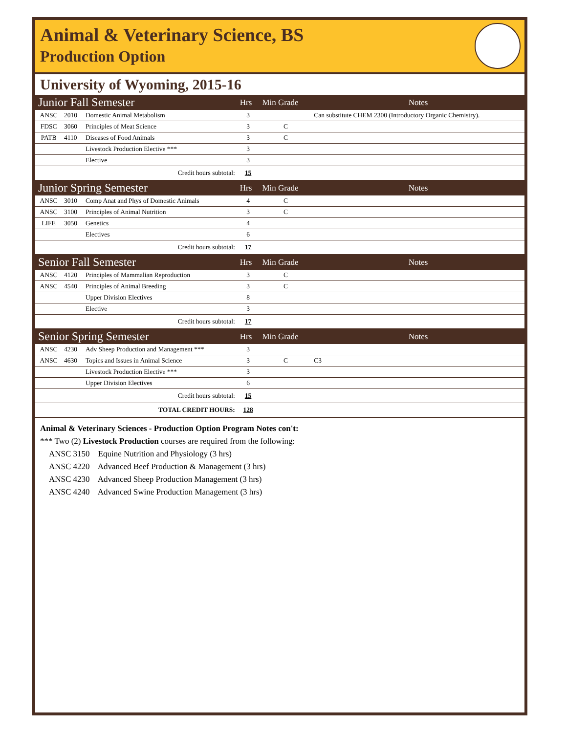Animal & Veterinary Science, BS
Production Option
University of Wyoming, 2015-16
| Junior Fall Semester | | | Hrs | Min Grade | Notes |
| --- | --- | --- | --- | --- | --- |
| ANSC | 2010 | Domestic Animal Metabolism | 3 | | Can substitute CHEM 2300 (Introductory Organic Chemistry). |
| FDSC | 3060 | Principles of Meat Science | 3 | C | |
| PATB | 4110 | Diseases of Food Animals | 3 | C | |
| | | Livestock Production Elective *** | 3 | | |
| | | Elective | 3 | | |
| Credit hours subtotal: | | | 15 | | |
| Junior Spring Semester | | | Hrs | Min Grade | Notes |
| ANSC | 3010 | Comp Anat and Phys of Domestic Animals | 4 | C | |
| ANSC | 3100 | Principles of Animal Nutrition | 3 | C | |
| LIFE | 3050 | Genetics | 4 | | |
| | | Electives | 6 | | |
| Credit hours subtotal: | | | 17 | | |
| Senior Fall Semester | | | Hrs | Min Grade | Notes |
| ANSC | 4120 | Principles of Mammalian Reproduction | 3 | C | |
| ANSC | 4540 | Principles of Animal Breeding | 3 | C | |
| | | Upper Division Electives | 8 | | |
| | | Elective | 3 | | |
| Credit hours subtotal: | | | 17 | | |
| Senior Spring Semester | | | Hrs | Min Grade | Notes |
| ANSC | 4230 | Adv Sheep Production and Management *** | 3 | | |
| ANSC | 4630 | Topics and Issues in Animal Science | 3 | C | C3 |
| | | Livestock Production Elective *** | 3 | | |
| | | Upper Division Electives | 6 | | |
| Credit hours subtotal: | | | 15 | | |
| TOTAL CREDIT HOURS: | | | 128 | | |
Animal & Veterinary Sciences - Production Option Program Notes con't:
*** Two (2) Livestock Production courses are required from the following:
ANSC 3150 Equine Nutrition and Physiology (3 hrs)
ANSC 4220 Advanced Beef Production & Management (3 hrs)
ANSC 4230 Advanced Sheep Production Management (3 hrs)
ANSC 4240 Advanced Swine Production Management (3 hrs)